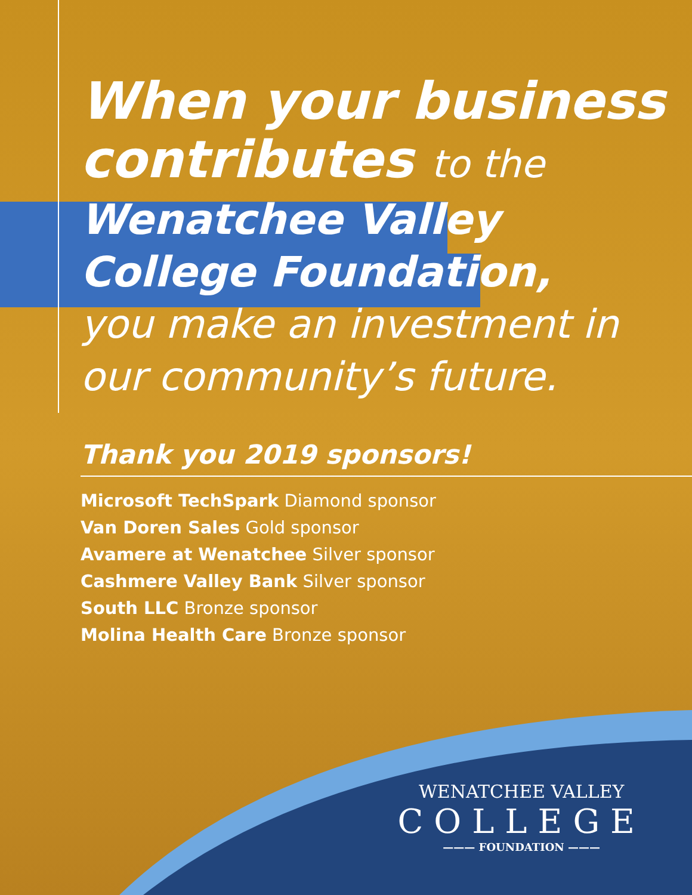When your business
contributes to the
Wenatchee Valley
College Foundation,
you make an investment in
our community’s future.
Thank you 2019 sponsors!
Microsoft TechSpark Diamond sponsor
Van Doren Sales Gold sponsor
Avamere at Wenatchee Silver sponsor
Cashmere Valley Bank Silver sponsor
South LLC Bronze sponsor
Molina Health Care Bronze sponsor
WENATCHEE VALLEY
COLLEGE
——— FOUNDATION ———